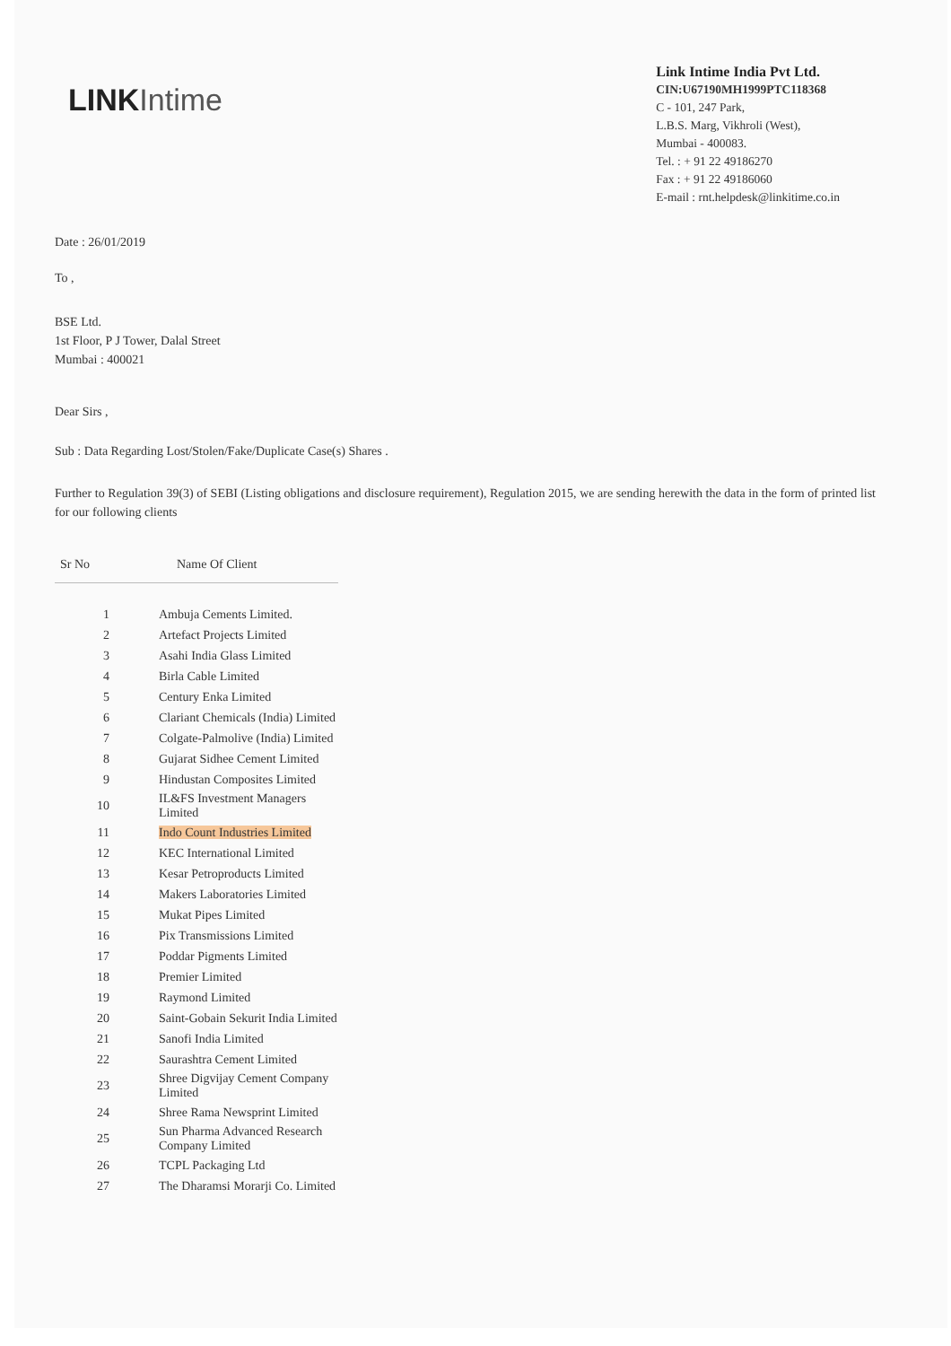LINK Intime
Link Intime India Pvt Ltd.
CIN:U67190MH1999PTC118368
C - 101, 247 Park,
L.B.S. Marg, Vikhroli (West),
Mumbai - 400083.
Tel. : + 91 22 49186270
Fax : + 91 22 49186060
E-mail : rnt.helpdesk@linkitime.co.in
Date : 26/01/2019
To ,
BSE Ltd.
1st Floor, P J Tower, Dalal Street
Mumbai : 400021
Dear Sirs ,
Sub : Data Regarding Lost/Stolen/Fake/Duplicate Case(s) Shares .
Further to Regulation 39(3) of SEBI (Listing obligations and disclosure requirement), Regulation 2015, we are sending herewith the data in the form of printed list for our following clients
| Sr No | Name Of Client |
| --- | --- |
| 1 | Ambuja Cements Limited. |
| 2 | Artefact Projects Limited |
| 3 | Asahi India Glass Limited |
| 4 | Birla Cable Limited |
| 5 | Century Enka Limited |
| 6 | Clariant Chemicals (India) Limited |
| 7 | Colgate-Palmolive (India) Limited |
| 8 | Gujarat Sidhee Cement Limited |
| 9 | Hindustan Composites Limited |
| 10 | IL&FS Investment Managers Limited |
| 11 | Indo Count Industries Limited |
| 12 | KEC International Limited |
| 13 | Kesar Petroproducts Limited |
| 14 | Makers Laboratories Limited |
| 15 | Mukat Pipes Limited |
| 16 | Pix Transmissions Limited |
| 17 | Poddar Pigments Limited |
| 18 | Premier Limited |
| 19 | Raymond Limited |
| 20 | Saint-Gobain Sekurit India Limited |
| 21 | Sanofi India Limited |
| 22 | Saurashtra Cement Limited |
| 23 | Shree Digvijay Cement Company Limited |
| 24 | Shree Rama Newsprint Limited |
| 25 | Sun Pharma Advanced Research Company Limited |
| 26 | TCPL Packaging Ltd |
| 27 | The Dharamsi Morarji Co. Limited |